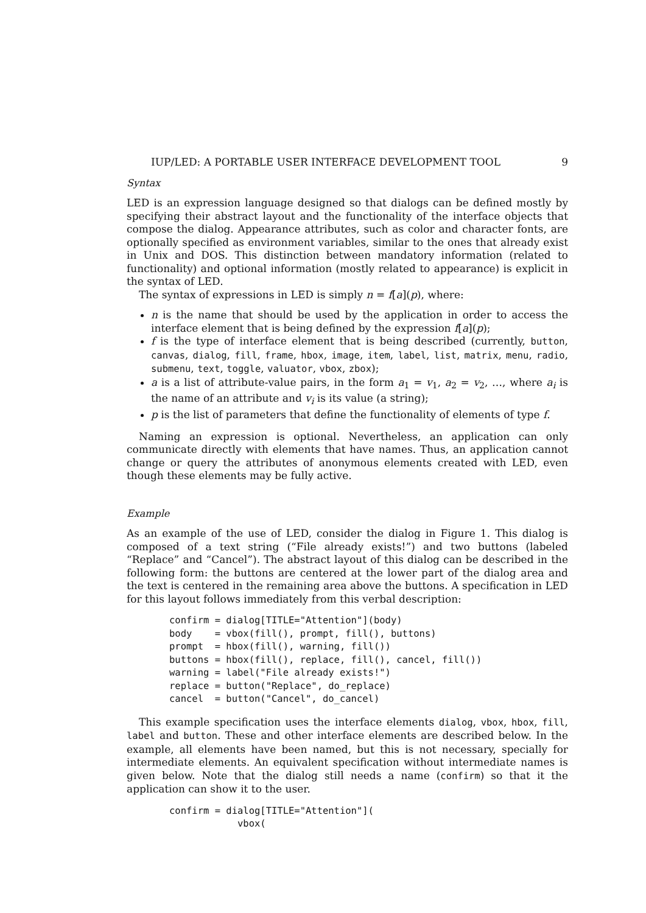IUP/LED: A PORTABLE USER INTERFACE DEVELOPMENT TOOL 9
Syntax
LED is an expression language designed so that dialogs can be defined mostly by specifying their abstract layout and the functionality of the interface objects that compose the dialog. Appearance attributes, such as color and character fonts, are optionally specified as environment variables, similar to the ones that already exist in Unix and DOS. This distinction between mandatory information (related to functionality) and optional information (mostly related to appearance) is explicit in the syntax of LED.
The syntax of expressions in LED is simply n = f[a](p), where:
n is the name that should be used by the application in order to access the interface element that is being defined by the expression f[a](p);
f is the type of interface element that is being described (currently, button, canvas, dialog, fill, frame, hbox, image, item, label, list, matrix, menu, radio, submenu, text, toggle, valuator, vbox, zbox);
a is a list of attribute-value pairs, in the form a<sub>1</sub> = v<sub>1</sub>, a<sub>2</sub> = v<sub>2</sub>, …, where a<sub>i</sub> is the name of an attribute and v<sub>i</sub> is its value (a string);
p is the list of parameters that define the functionality of elements of type f.
Naming an expression is optional. Nevertheless, an application can only communicate directly with elements that have names. Thus, an application cannot change or query the attributes of anonymous elements created with LED, even though these elements may be fully active.
Example
As an example of the use of LED, consider the dialog in Figure 1. This dialog is composed of a text string (“File already exists!”) and two buttons (labeled “Replace” and “Cancel”). The abstract layout of this dialog can be described in the following form: the buttons are centered at the lower part of the dialog area and the text is centered in the remaining area above the buttons. A specification in LED for this layout follows immediately from this verbal description:
confirm = dialog[TITLE="Attention"](body)
body    = vbox(fill(), prompt, fill(), buttons)
prompt  = hbox(fill(), warning, fill())
buttons = hbox(fill(), replace, fill(), cancel, fill())
warning = label("File already exists!")
replace = button("Replace", do_replace)
cancel  = button("Cancel", do_cancel)
This example specification uses the interface elements dialog, vbox, hbox, fill, label and button. These and other interface elements are described below. In the example, all elements have been named, but this is not necessary, specially for intermediate elements. An equivalent specification without intermediate names is given below. Note that the dialog still needs a name (confirm) so that it the application can show it to the user.
confirm = dialog[TITLE="Attention"](
            vbox(